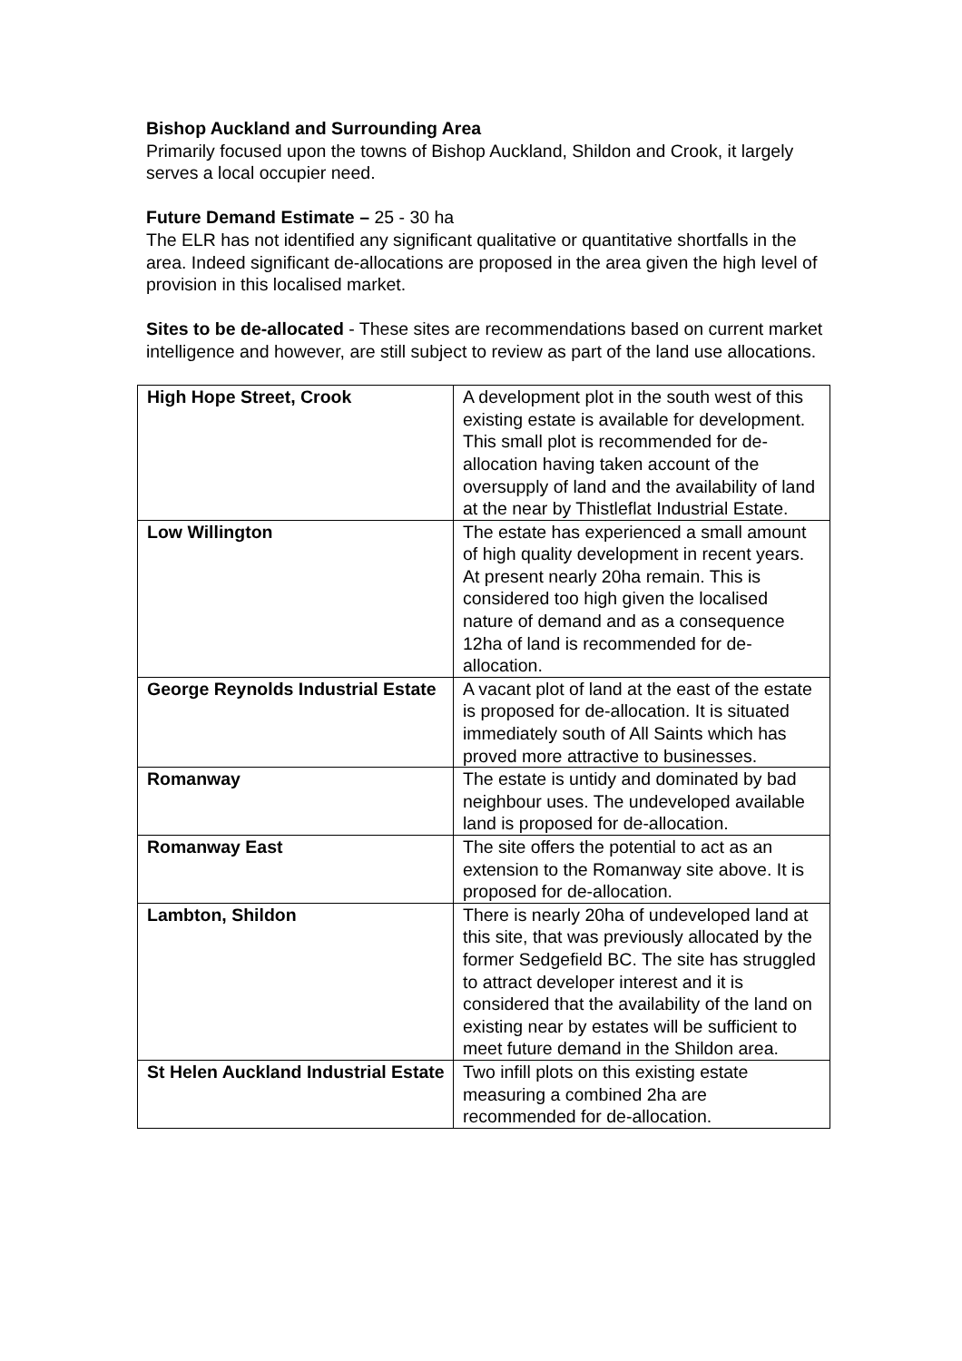Bishop Auckland and Surrounding Area
Primarily focused upon the towns of Bishop Auckland, Shildon and Crook, it largely serves a local occupier need.
Future Demand Estimate – 25 - 30 ha
The ELR has not identified any significant qualitative or quantitative shortfalls in the area. Indeed significant de-allocations are proposed in the area given the high level of provision in this localised market.
Sites to be de-allocated - These sites are recommendations based on current market intelligence and however, are still subject to review as part of the land use allocations.
| High Hope Street, Crook | A development plot in the south west of this existing estate is available for development. This small plot is recommended for de-allocation having taken account of the oversupply of land and the availability of land at the near by Thistleflat Industrial Estate. |
| Low Willington | The estate has experienced a small amount of high quality development in recent years. At present nearly 20ha remain. This is considered too high given the localised nature of demand and as a consequence 12ha of land is recommended for de-allocation. |
| George Reynolds Industrial Estate | A vacant plot of land at the east of the estate is proposed for de-allocation. It is situated immediately south of All Saints which has proved more attractive to businesses. |
| Romanway | The estate is untidy and dominated by bad neighbour uses. The undeveloped available land is proposed for de-allocation. |
| Romanway East | The site offers the potential to act as an extension to the Romanway site above. It is proposed for de-allocation. |
| Lambton, Shildon | There is nearly 20ha of undeveloped land at this site, that was previously allocated by the former Sedgefield BC. The site has struggled to attract developer interest and it is considered that the availability of the land on existing near by estates will be sufficient to meet future demand in the Shildon area. |
| St Helen Auckland Industrial Estate | Two infill plots on this existing estate measuring a combined 2ha are recommended for de-allocation. |